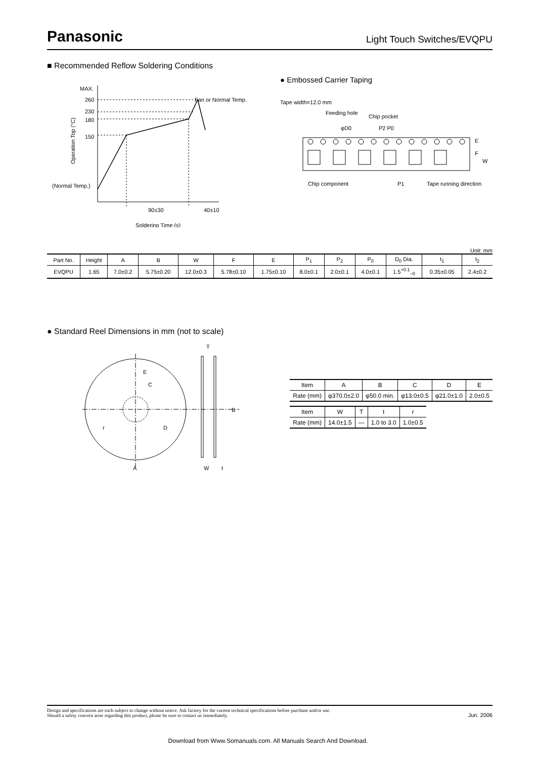Panasonic Light Touch Switches/EVQPU
■ Recommended Reflow Soldering Conditions
MAX.
260
230
180
150
(Normal Temp.)
Operation Top (°C)
Fan or Normal Temp.
90±30
40±10
Soldering Time (s)
● Embossed Carrier Taping
Tape width=12.0 mm
Feeding hole
Chip pocket
P2 P0
φD0
Chip component
P1
Tape running direction
E
F
W
Unit: mm
| Part No. | Height | A | B | W | F | E | P<sub>1</sub> | P<sub>2</sub> | P<sub>0</sub> | D<sub>0</sub> Dia. | t<sub>1</sub> | t<sub>2</sub> |
| --- | --- | --- | --- | --- | --- | --- | --- | --- | --- | --- | --- | --- |
| EVQPU | 1.65 | 7.0±0.2 | 5.75±0.20 | 12.0±0.3 | 5.78±0.10 | 1.75±0.10 | 8.0±0.1 | 2.0±0.1 | 4.0±0.1 | 1.5<sup>+0.1</sup><sub>−0</sub> | 0.35±0.05 | 2.4±0.2 |
● Standard Reel Dimensions in mm (not to scale)
E
C
r
D
T
A
W
t
B
| Item | A | B | C | D | E |
| Rate (mm) | φ370.0±2.0 | φ50.0 min. | φ13.0±0.5 | φ21.0±1.0 | 2.0±0.5 |
| Item | W | T | t | r |
| Rate (mm) | 14.0±1.5 | — | 1.0 to 3.0 | 1.0±0.5 |
Design and specifications are each subject to change without notice. Ask factory for the current technical specifications before purchase and/or use.
Should a safety concern arise regarding this product, please be sure to contact us immediately.
Jun. 2006
Download from Www.Somanuals.com. All Manuals Search And Download.